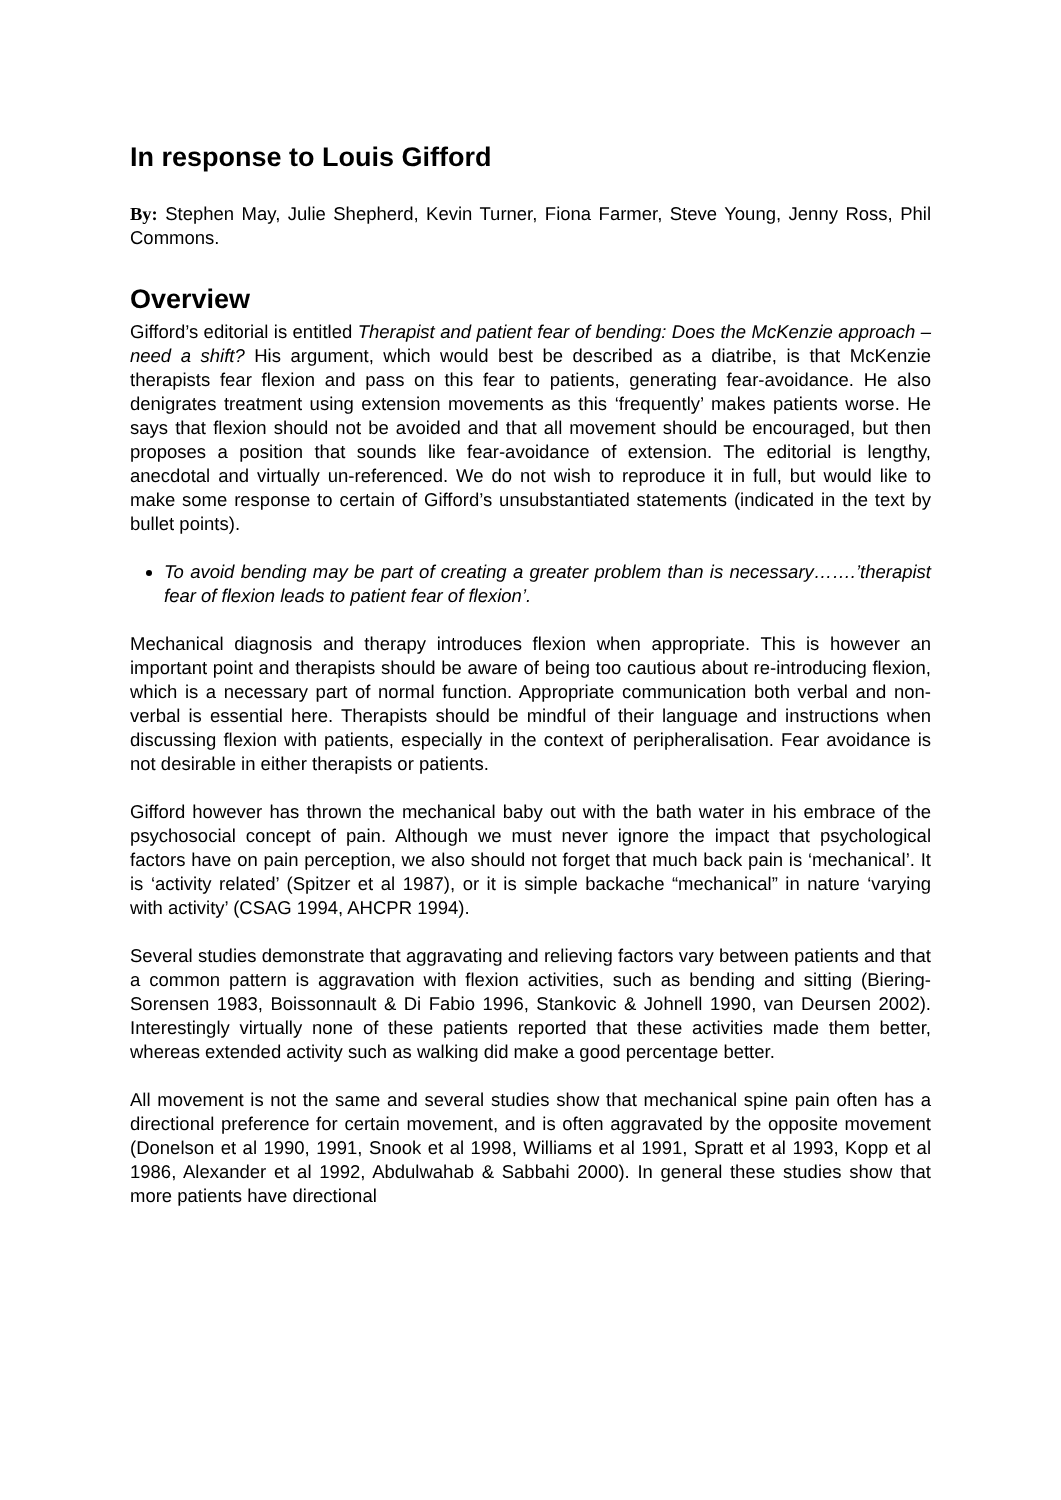In response to Louis Gifford
By: Stephen May, Julie Shepherd, Kevin Turner, Fiona Farmer, Steve Young, Jenny Ross, Phil Commons.
Overview
Gifford’s editorial is entitled Therapist and patient fear of bending: Does the McKenzie approach – need a shift? His argument, which would best be described as a diatribe, is that McKenzie therapists fear flexion and pass on this fear to patients, generating fear-avoidance. He also denigrates treatment using extension movements as this ‘frequently’ makes patients worse. He says that flexion should not be avoided and that all movement should be encouraged, but then proposes a position that sounds like fear-avoidance of extension. The editorial is lengthy, anecdotal and virtually un-referenced. We do not wish to reproduce it in full, but would like to make some response to certain of Gifford’s unsubstantiated statements (indicated in the text by bullet points).
To avoid bending may be part of creating a greater problem than is necessary…….’therapist fear of flexion leads to patient fear of flexion’.
Mechanical diagnosis and therapy introduces flexion when appropriate. This is however an important point and therapists should be aware of being too cautious about re-introducing flexion, which is a necessary part of normal function. Appropriate communication both verbal and non-verbal is essential here. Therapists should be mindful of their language and instructions when discussing flexion with patients, especially in the context of peripheralisation. Fear avoidance is not desirable in either therapists or patients.
Gifford however has thrown the mechanical baby out with the bath water in his embrace of the psychosocial concept of pain. Although we must never ignore the impact that psychological factors have on pain perception, we also should not forget that much back pain is ‘mechanical’. It is ‘activity related’ (Spitzer et al 1987), or it is simple backache “mechanical” in nature ‘varying with activity’ (CSAG 1994, AHCPR 1994).
Several studies demonstrate that aggravating and relieving factors vary between patients and that a common pattern is aggravation with flexion activities, such as bending and sitting (Biering-Sorensen 1983, Boissonnault & Di Fabio 1996, Stankovic & Johnell 1990, van Deursen 2002). Interestingly virtually none of these patients reported that these activities made them better, whereas extended activity such as walking did make a good percentage better.
All movement is not the same and several studies show that mechanical spine pain often has a directional preference for certain movement, and is often aggravated by the opposite movement (Donelson et al 1990, 1991, Snook et al 1998, Williams et al 1991, Spratt et al 1993, Kopp et al 1986, Alexander et al 1992, Abdulwahab & Sabbahi 2000). In general these studies show that more patients have directional